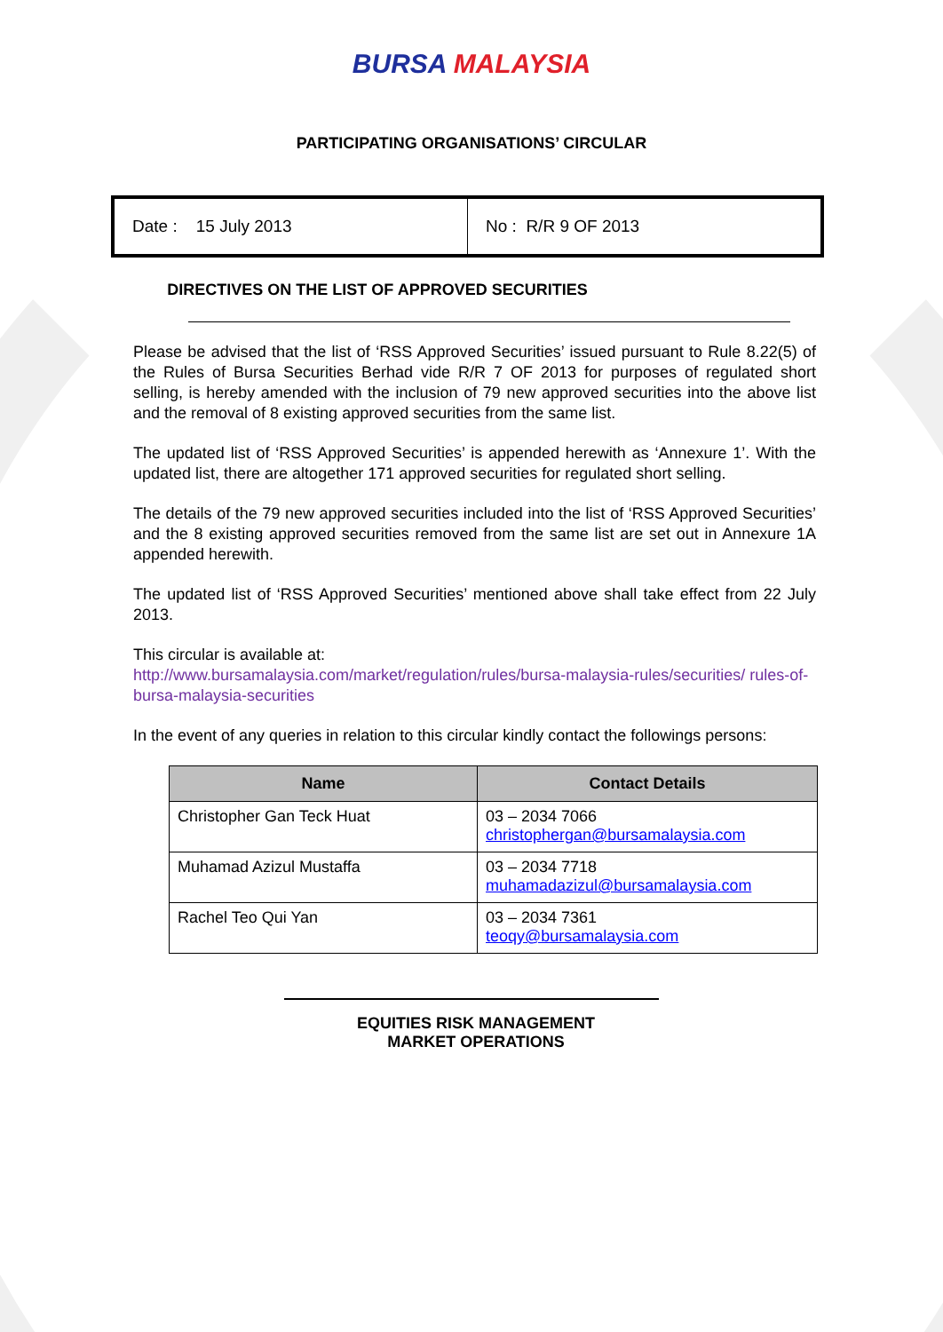BURSA MALAYSIA
PARTICIPATING ORGANISATIONS’ CIRCULAR
Date : 15 July 2013 No : R/R 9 OF 2013
DIRECTIVES ON THE LIST OF APPROVED SECURITIES
Please be advised that the list of ‘RSS Approved Securities’ issued pursuant to Rule 8.22(5) of the Rules of Bursa Securities Berhad vide R/R 7 OF 2013 for purposes of regulated short selling, is hereby amended with the inclusion of 79 new approved securities into the above list and the removal of 8 existing approved securities from the same list.
The updated list of ‘RSS Approved Securities’ is appended herewith as ‘Annexure 1’. With the updated list, there are altogether 171 approved securities for regulated short selling.
The details of the 79 new approved securities included into the list of ‘RSS Approved Securities’ and the 8 existing approved securities removed from the same list are set out in Annexure 1A appended herewith.
The updated list of ‘RSS Approved Securities’ mentioned above shall take effect from 22 July 2013.
This circular is available at:
http://www.bursamalaysia.com/market/regulation/rules/bursa-malaysia-rules/securities/ rules-of-bursa-malaysia-securities
In the event of any queries in relation to this circular kindly contact the followings persons:
| Name | Contact Details |
| --- | --- |
| Christopher Gan Teck Huat | 03 – 2034 7066 christophergan@bursamalaysia.com |
| Muhamad Azizul Mustaffa | 03 – 2034 7718 muhamadazizul@bursamalaysia.com |
| Rachel Teo Qui Yan | 03 – 2034 7361 teoqy@bursamalaysia.com |
EQUITIES RISK MANAGEMENT
MARKET OPERATIONS